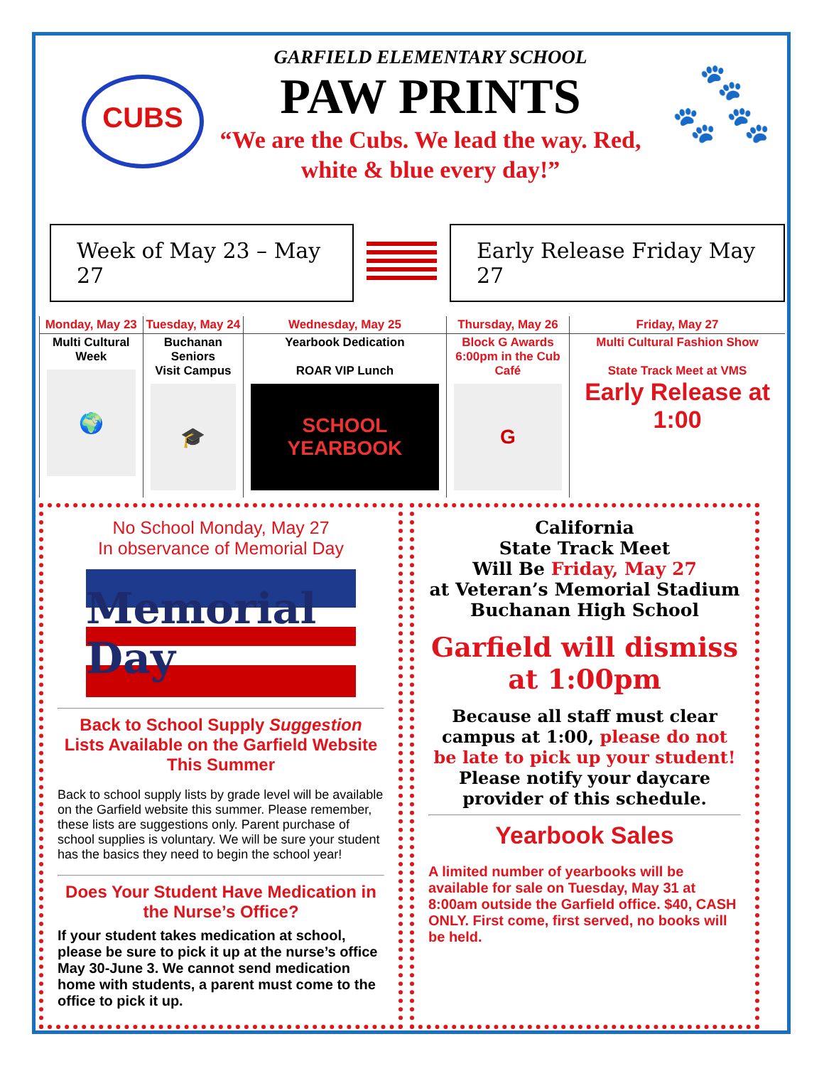CUBS
GARFIELD ELEMENTARY SCHOOL
PAW PRINTS
“We are the Cubs. We lead the way. Red, white & blue every day!”
🐾
🐾 🐾
Week of May 23 – May 27 Early Release Friday May 27
| Monday, May 23 | Tuesday, May 24 | Wednesday, May 25 | Thursday, May 26 | Friday, May 27 |
| --- | --- | --- | --- | --- |
| Multi Cultural Week 🌍 | Buchanan Seniors Visit Campus 🎓 | Yearbook Dedication ROAR VIP Lunch SCHOOL YEARBOOK | Block G Awards 6:00pm in the Cub Café G | Multi Cultural Fashion Show State Track Meet at VMS Early Release at 1:00 |
No School Monday, May 27
In observance of Memorial Day
Memorial Day
Back to School Supply Suggestion Lists Available on the Garfield Website This Summer
Back to school supply lists by grade level will be available on the Garfield website this summer. Please remember, these lists are suggestions only. Parent purchase of school supplies is voluntary. We will be sure your student has the basics they need to begin the school year!
Does Your Student Have Medication in the Nurse’s Office?
If your student takes medication at school, please be sure to pick it up at the nurse’s office May 30-June 3. We cannot send medication home with students, a parent must come to the office to pick it up.
California
State Track Meet
Will Be Friday, May 27
at Veteran’s Memorial Stadium
Buchanan High School
Garfield will dismiss at 1:00pm
Because all staff must clear campus at 1:00, please do not be late to pick up your student! Please notify your daycare provider of this schedule.
Yearbook Sales
A limited number of yearbooks will be available for sale on Tuesday, May 31 at 8:00am outside the Garfield office. $40, CASH ONLY. First come, first served, no books will be held.